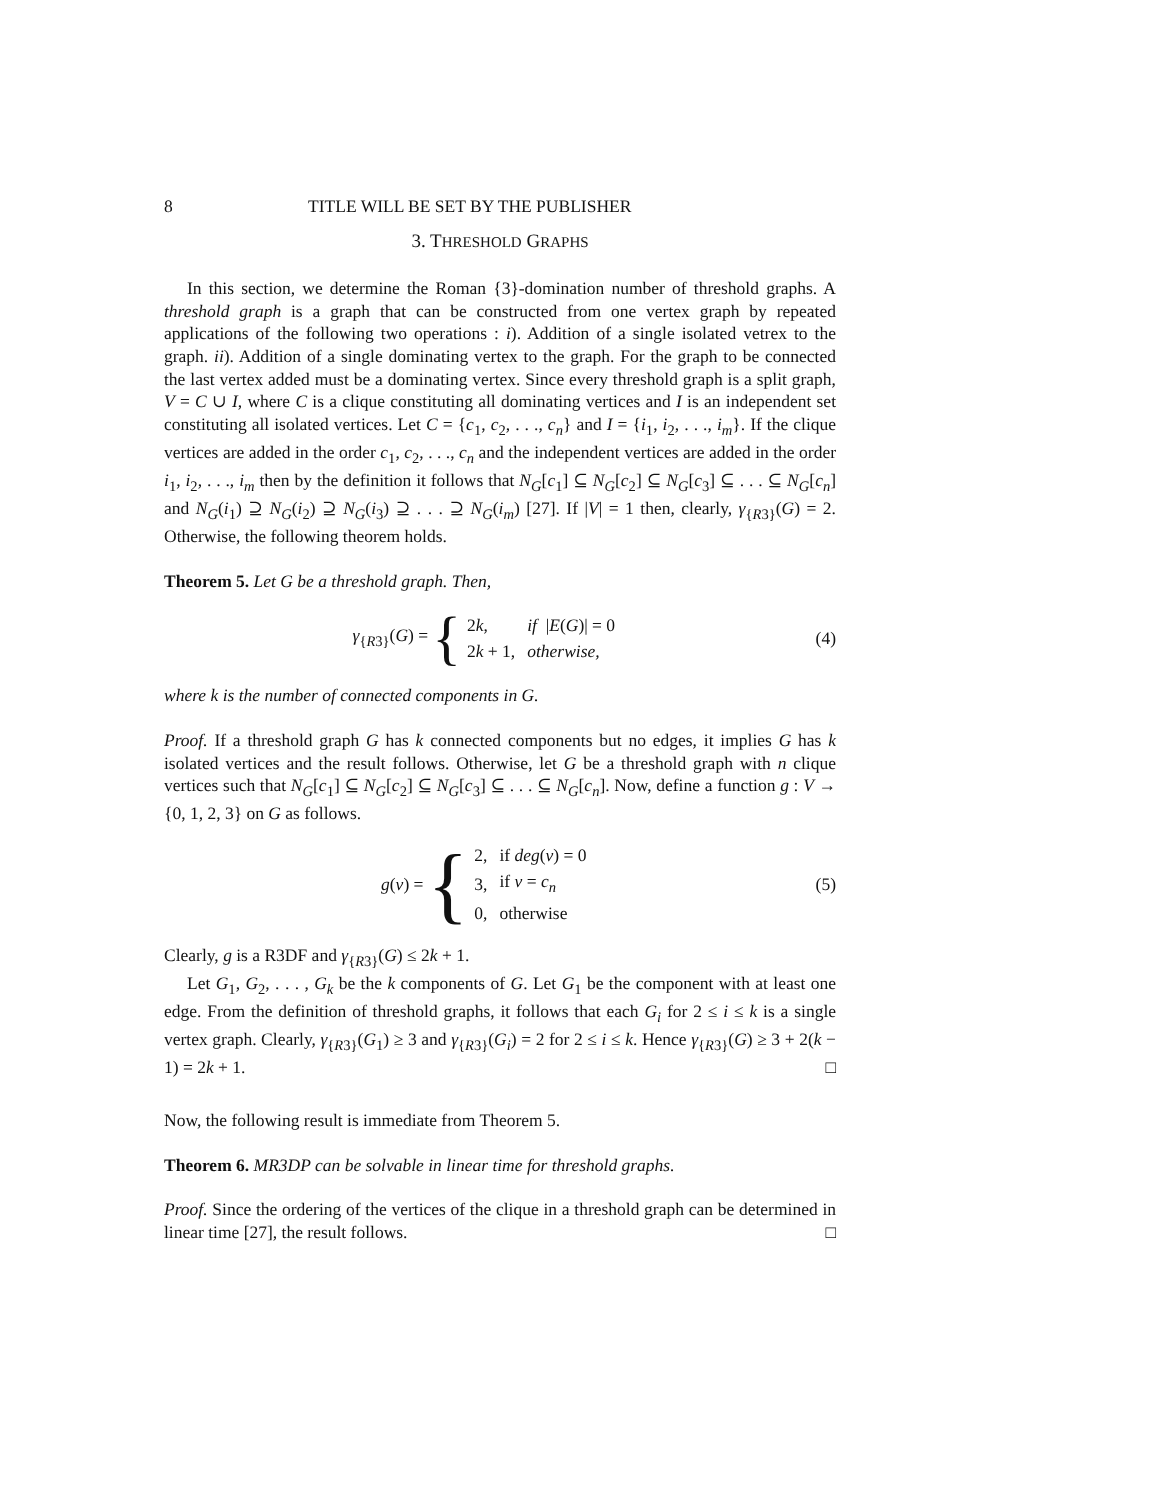8 TITLE WILL BE SET BY THE PUBLISHER
3. THRESHOLD GRAPHS
In this section, we determine the Roman {3}-domination number of threshold graphs. A threshold graph is a graph that can be constructed from one vertex graph by repeated applications of the following two operations : i). Addition of a single isolated vetrex to the graph. ii). Addition of a single dominating vertex to the graph. For the graph to be connected the last vertex added must be a dominating vertex. Since every threshold graph is a split graph, V = C ∪ I, where C is a clique constituting all dominating vertices and I is an independent set constituting all isolated vertices. Let C = {c<sub>1</sub>, c<sub>2</sub>, . . ., c<sub>n</sub>} and I = {i<sub>1</sub>, i<sub>2</sub>, . . ., i<sub>m</sub>}. If the clique vertices are added in the order c<sub>1</sub>, c<sub>2</sub>, . . ., c<sub>n</sub> and the independent vertices are added in the order i<sub>1</sub>, i<sub>2</sub>, . . ., i<sub>m</sub> then by the definition it follows that N<sub>G</sub>[c<sub>1</sub>] ⊆ N<sub>G</sub>[c<sub>2</sub>] ⊆ N<sub>G</sub>[c<sub>3</sub>] ⊆ . . . ⊆ N<sub>G</sub>[c<sub>n</sub>] and N<sub>G</sub>(i<sub>1</sub>) ⊇ N<sub>G</sub>(i<sub>2</sub>) ⊇ N<sub>G</sub>(i<sub>3</sub>) ⊇ . . . ⊇ N<sub>G</sub>(i<sub>m</sub>) [27]. If |V| = 1 then, clearly, γ<sub>{R3}</sub>(G) = 2. Otherwise, the following theorem holds.
Theorem 5. Let G be a threshold graph. Then,
γ<sub>{R3}</sub>(G) = {
| 2 k , | if / E ( G )/ = 0 |
| 2 k + 1, | otherwise, |
(4)
where k is the number of connected components in G.
Proof. If a threshold graph G has k connected components but no edges, it implies G has k isolated vertices and the result follows. Otherwise, let G be a threshold graph with n clique vertices such that N<sub>G</sub>[c<sub>1</sub>] ⊆ N<sub>G</sub>[c<sub>2</sub>] ⊆ N<sub>G</sub>[c<sub>3</sub>] ⊆ . . . ⊆ N<sub>G</sub>[c<sub>n</sub>]. Now, define a function g : V → {0, 1, 2, 3} on G as follows.
g(v) = {
| 2, | if deg ( v ) = 0 |
| 3, | if v = c<sub>n</sub> |
| 0, | otherwise |
(5)
Clearly, g is a R3DF and γ<sub>{R3}</sub>(G) ≤ 2k + 1.
Let G<sub>1</sub>, G<sub>2</sub>, . . . , G<sub>k</sub> be the k components of G. Let G<sub>1</sub> be the component with at least one edge. From the definition of threshold graphs, it follows that each G<sub>i</sub> for 2 ≤ i ≤ k is a single vertex graph. Clearly, γ<sub>{R3}</sub>(G<sub>1</sub>) ≥ 3 and γ<sub>{R3}</sub>(G<sub>i</sub>) = 2 for 2 ≤ i ≤ k. Hence γ<sub>{R3}</sub>(G) ≥ 3 + 2(k − 1) = 2k + 1. □
Now, the following result is immediate from Theorem 5.
Theorem 6. MR3DP can be solvable in linear time for threshold graphs.
Proof. Since the ordering of the vertices of the clique in a threshold graph can be determined in linear time [27], the result follows. □